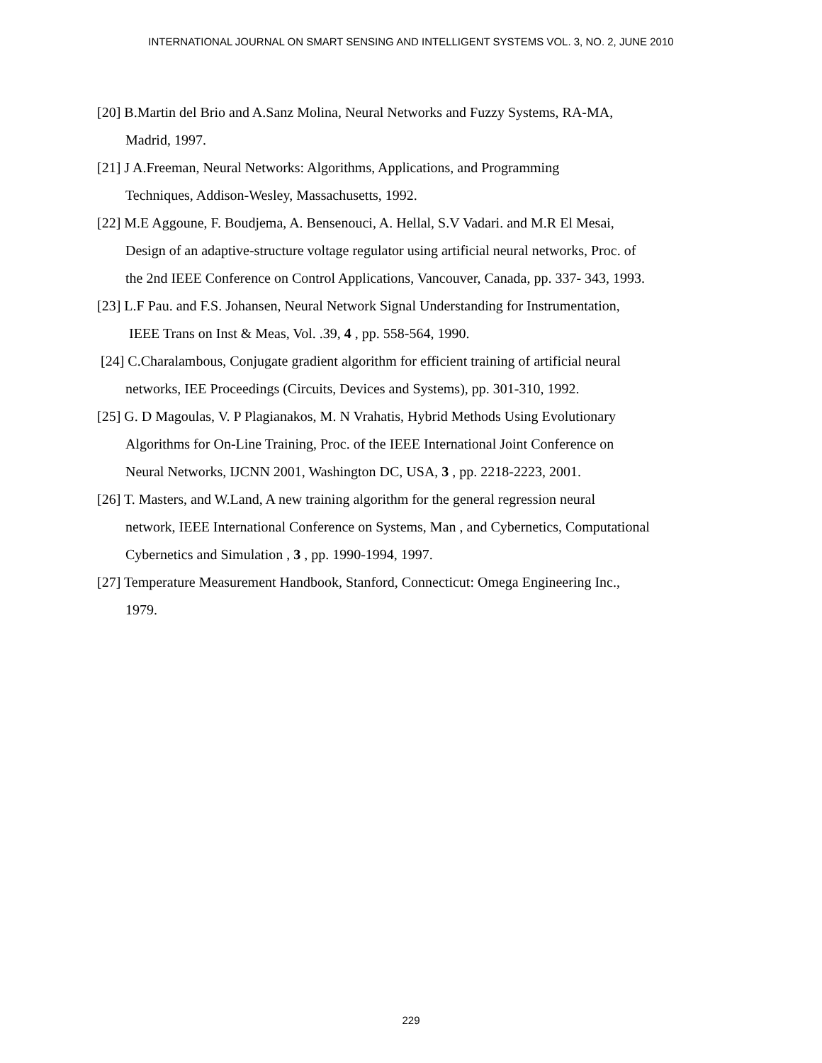INTERNATIONAL JOURNAL ON SMART SENSING AND INTELLIGENT SYSTEMS VOL. 3, NO. 2, JUNE 2010
[20] B.Martin del Brio and A.Sanz Molina, Neural Networks and Fuzzy Systems, RA-MA,
Madrid, 1997.
[21] J A.Freeman, Neural Networks: Algorithms, Applications, and Programming
Techniques, Addison-Wesley, Massachusetts, 1992.
[22] M.E Aggoune, F. Boudjema, A. Bensenouci, A. Hellal, S.V Vadari. and M.R El Mesai,
Design of an adaptive-structure voltage regulator using artificial neural networks, Proc. of
the 2nd IEEE Conference on Control Applications, Vancouver, Canada, pp. 337- 343, 1993.
[23] L.F Pau. and F.S. Johansen, Neural Network Signal Understanding for Instrumentation,
IEEE Trans on Inst & Meas, Vol. .39, 4 , pp. 558-564, 1990.
[24] C.Charalambous, Conjugate gradient algorithm for efficient training of artificial neural
networks, IEE Proceedings (Circuits, Devices and Systems), pp. 301-310, 1992.
[25] G. D Magoulas, V. P Plagianakos, M. N Vrahatis, Hybrid Methods Using Evolutionary
Algorithms for On-Line Training, Proc. of the IEEE International Joint Conference on
Neural Networks, IJCNN 2001, Washington DC, USA, 3 , pp. 2218-2223, 2001.
[26] T. Masters, and W.Land, A new training algorithm for the general regression neural
network, IEEE International Conference on Systems, Man , and Cybernetics, Computational
Cybernetics and Simulation , 3 , pp. 1990-1994, 1997.
[27] Temperature Measurement Handbook, Stanford, Connecticut: Omega Engineering Inc.,
1979.
229